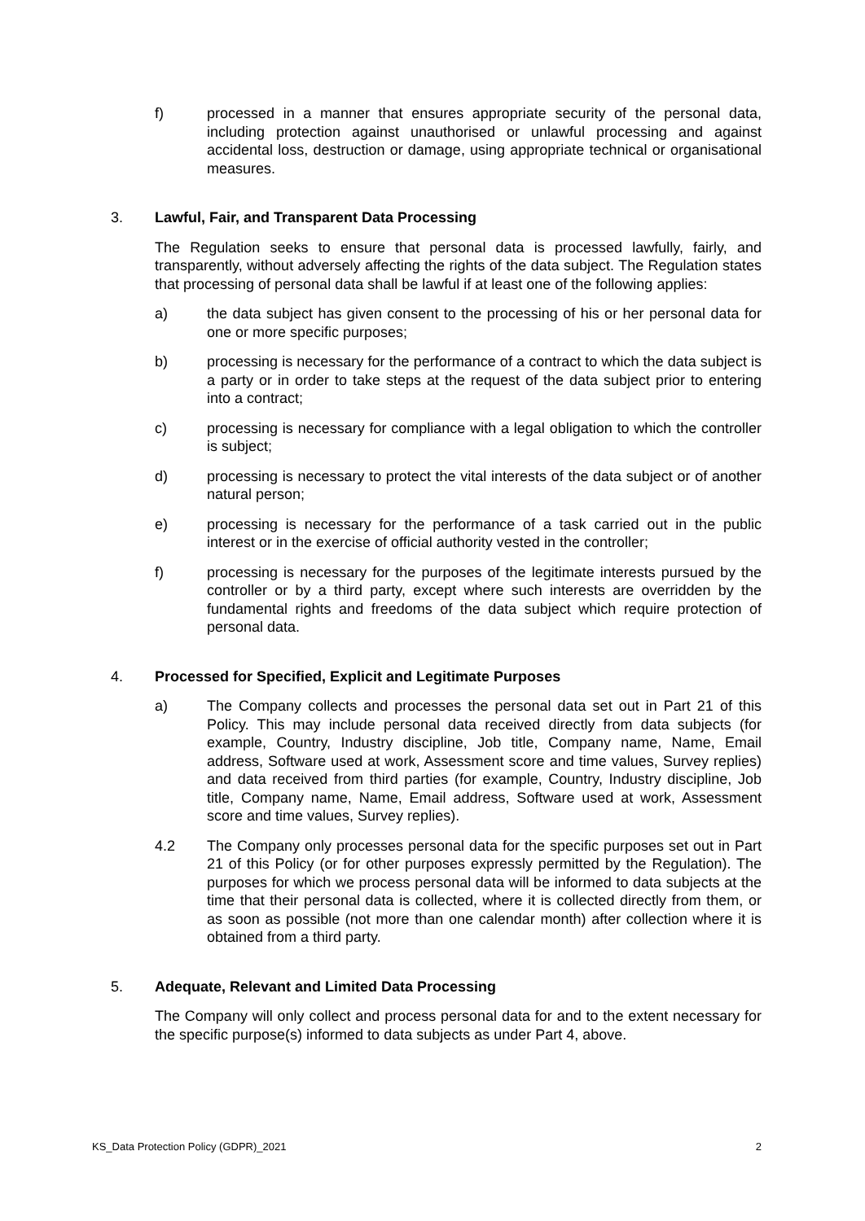f) processed in a manner that ensures appropriate security of the personal data, including protection against unauthorised or unlawful processing and against accidental loss, destruction or damage, using appropriate technical or organisational measures.
3. Lawful, Fair, and Transparent Data Processing
The Regulation seeks to ensure that personal data is processed lawfully, fairly, and transparently, without adversely affecting the rights of the data subject. The Regulation states that processing of personal data shall be lawful if at least one of the following applies:
a) the data subject has given consent to the processing of his or her personal data for one or more specific purposes;
b) processing is necessary for the performance of a contract to which the data subject is a party or in order to take steps at the request of the data subject prior to entering into a contract;
c) processing is necessary for compliance with a legal obligation to which the controller is subject;
d) processing is necessary to protect the vital interests of the data subject or of another natural person;
e) processing is necessary for the performance of a task carried out in the public interest or in the exercise of official authority vested in the controller;
f) processing is necessary for the purposes of the legitimate interests pursued by the controller or by a third party, except where such interests are overridden by the fundamental rights and freedoms of the data subject which require protection of personal data.
4. Processed for Specified, Explicit and Legitimate Purposes
a) The Company collects and processes the personal data set out in Part 21 of this Policy. This may include personal data received directly from data subjects (for example, Country, Industry discipline, Job title, Company name, Name, Email address, Software used at work, Assessment score and time values, Survey replies) and data received from third parties (for example, Country, Industry discipline, Job title, Company name, Name, Email address, Software used at work, Assessment score and time values, Survey replies).
4.2 The Company only processes personal data for the specific purposes set out in Part 21 of this Policy (or for other purposes expressly permitted by the Regulation). The purposes for which we process personal data will be informed to data subjects at the time that their personal data is collected, where it is collected directly from them, or as soon as possible (not more than one calendar month) after collection where it is obtained from a third party.
5. Adequate, Relevant and Limited Data Processing
The Company will only collect and process personal data for and to the extent necessary for the specific purpose(s) informed to data subjects as under Part 4, above.
KS_Data Protection Policy (GDPR)_2021 2